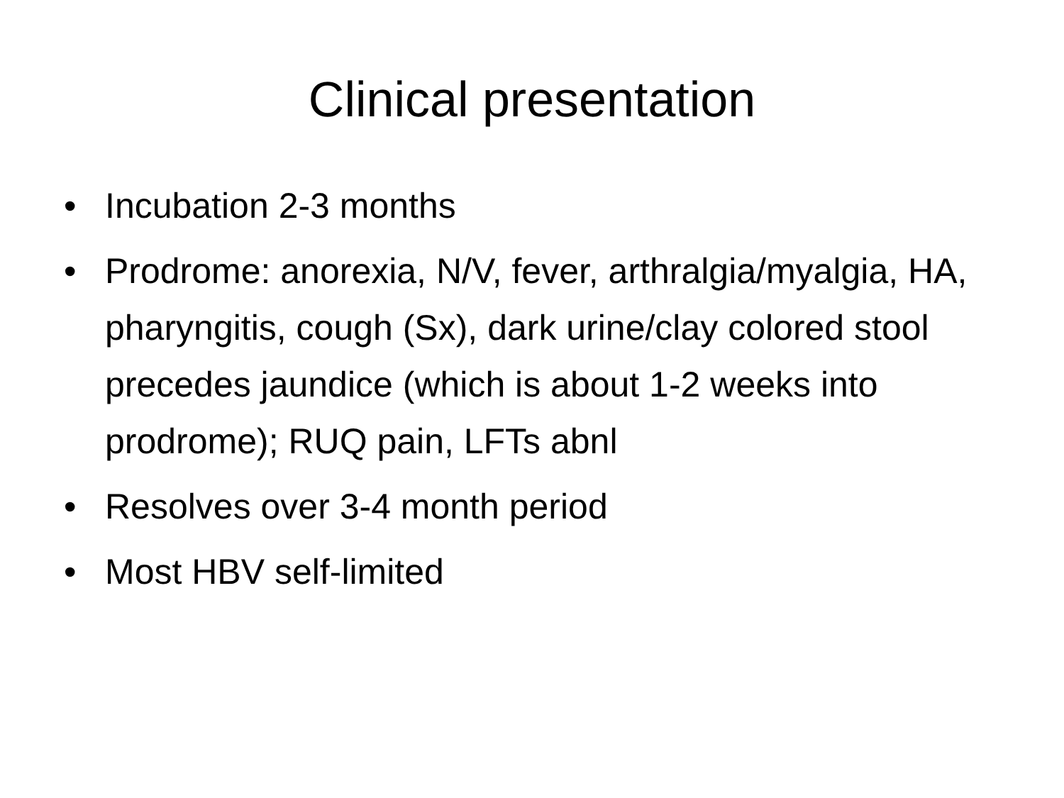Clinical presentation
• Incubation 2-3 months
• Prodrome: anorexia, N/V, fever, arthralgia/myalgia, HA, pharyngitis, cough (Sx), dark urine/clay colored stool precedes jaundice (which is about 1-2 weeks into prodrome); RUQ pain, LFTs abnl
• Resolves over 3-4 month period
• Most HBV self-limited